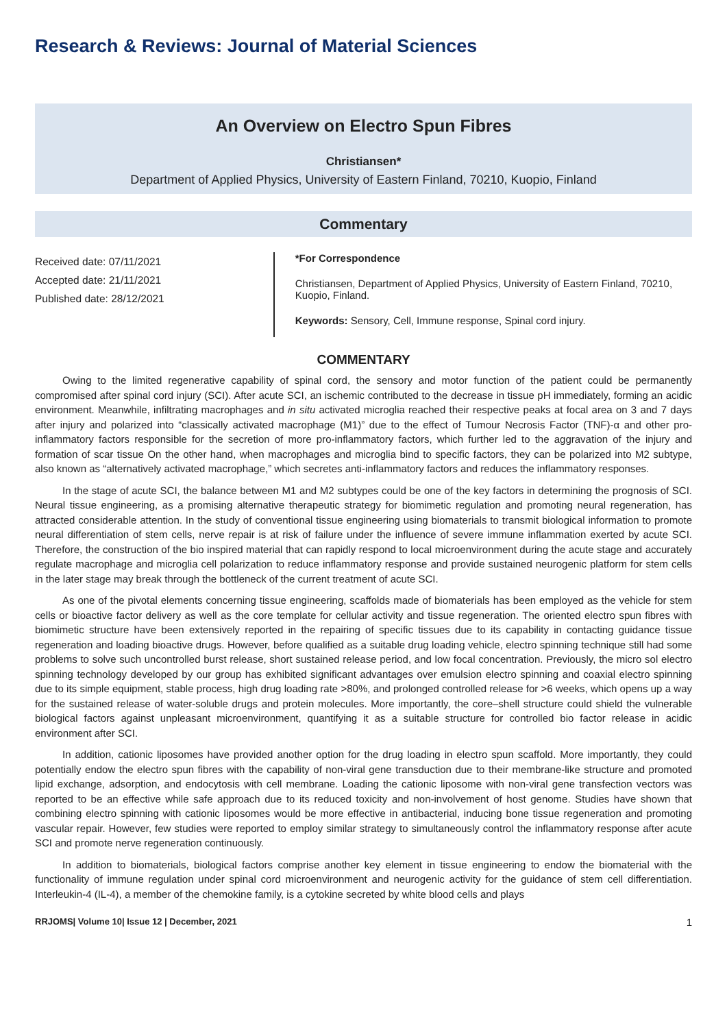Research & Reviews: Journal of Material Sciences
An Overview on Electro Spun Fibres
Christiansen*
Department of Applied Physics, University of Eastern Finland, 70210, Kuopio, Finland
Commentary
Received date: 07/11/2021
Accepted date: 21/11/2021
Published date: 28/12/2021
*For Correspondence
Christiansen, Department of Applied Physics, University of Eastern Finland, 70210, Kuopio, Finland.
Keywords: Sensory, Cell, Immune response, Spinal cord injury.
COMMENTARY
Owing to the limited regenerative capability of spinal cord, the sensory and motor function of the patient could be permanently compromised after spinal cord injury (SCI). After acute SCI, an ischemic contributed to the decrease in tissue pH immediately, forming an acidic environment. Meanwhile, infiltrating macrophages and in situ activated microglia reached their respective peaks at focal area on 3 and 7 days after injury and polarized into “classically activated macrophage (M1)” due to the effect of Tumour Necrosis Factor (TNF)-α and other pro-inflammatory factors responsible for the secretion of more pro-inflammatory factors, which further led to the aggravation of the injury and formation of scar tissue On the other hand, when macrophages and microglia bind to specific factors, they can be polarized into M2 subtype, also known as “alternatively activated macrophage,” which secretes anti-inflammatory factors and reduces the inflammatory responses.
In the stage of acute SCI, the balance between M1 and M2 subtypes could be one of the key factors in determining the prognosis of SCI. Neural tissue engineering, as a promising alternative therapeutic strategy for biomimetic regulation and promoting neural regeneration, has attracted considerable attention. In the study of conventional tissue engineering using biomaterials to transmit biological information to promote neural differentiation of stem cells, nerve repair is at risk of failure under the influence of severe immune inflammation exerted by acute SCI. Therefore, the construction of the bio inspired material that can rapidly respond to local microenvironment during the acute stage and accurately regulate macrophage and microglia cell polarization to reduce inflammatory response and provide sustained neurogenic platform for stem cells in the later stage may break through the bottleneck of the current treatment of acute SCI.
As one of the pivotal elements concerning tissue engineering, scaffolds made of biomaterials has been employed as the vehicle for stem cells or bioactive factor delivery as well as the core template for cellular activity and tissue regeneration. The oriented electro spun fibres with biomimetic structure have been extensively reported in the repairing of specific tissues due to its capability in contacting guidance tissue regeneration and loading bioactive drugs. However, before qualified as a suitable drug loading vehicle, electro spinning technique still had some problems to solve such uncontrolled burst release, short sustained release period, and low focal concentration. Previously, the micro sol electro spinning technology developed by our group has exhibited significant advantages over emulsion electro spinning and coaxial electro spinning due to its simple equipment, stable process, high drug loading rate >80%, and prolonged controlled release for >6 weeks, which opens up a way for the sustained release of water-soluble drugs and protein molecules. More importantly, the core–shell structure could shield the vulnerable biological factors against unpleasant microenvironment, quantifying it as a suitable structure for controlled bio factor release in acidic environment after SCI.
In addition, cationic liposomes have provided another option for the drug loading in electro spun scaffold. More importantly, they could potentially endow the electro spun fibres with the capability of non-viral gene transduction due to their membrane-like structure and promoted lipid exchange, adsorption, and endocytosis with cell membrane. Loading the cationic liposome with non-viral gene transfection vectors was reported to be an effective while safe approach due to its reduced toxicity and non-involvement of host genome. Studies have shown that combining electro spinning with cationic liposomes would be more effective in antibacterial, inducing bone tissue regeneration and promoting vascular repair. However, few studies were reported to employ similar strategy to simultaneously control the inflammatory response after acute SCI and promote nerve regeneration continuously.
In addition to biomaterials, biological factors comprise another key element in tissue engineering to endow the biomaterial with the functionality of immune regulation under spinal cord microenvironment and neurogenic activity for the guidance of stem cell differentiation. Interleukin-4 (IL-4), a member of the chemokine family, is a cytokine secreted by white blood cells and plays
RRJOMS| Volume 10| Issue 12 | December, 2021 1